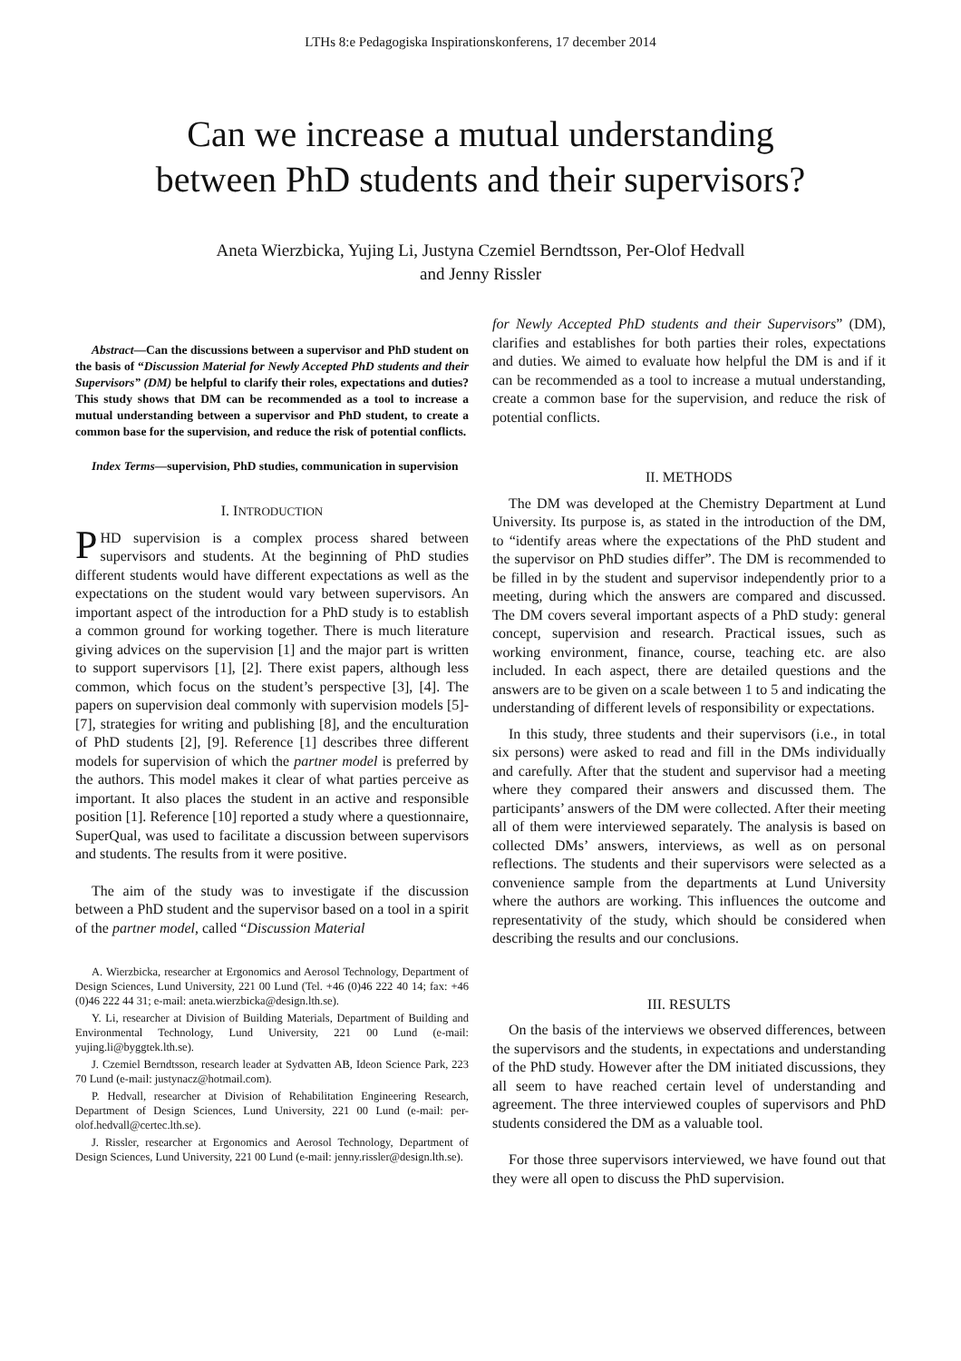LTHs 8:e Pedagogiska Inspirationskonferens, 17 december 2014
Can we increase a mutual understanding
between PhD students and their supervisors?
Aneta Wierzbicka, Yujing Li, Justyna Czemiel Berndtsson, Per-Olof Hedvall
and Jenny Rissler
Abstract—Can the discussions between a supervisor and PhD student on the basis of “Discussion Material for Newly Accepted PhD students and their Supervisors” (DM) be helpful to clarify their roles, expectations and duties? This study shows that DM can be recommended as a tool to increase a mutual understanding between a supervisor and PhD student, to create a common base for the supervision, and reduce the risk of potential conflicts.
Index Terms—supervision, PhD studies, communication in supervision
I. INTRODUCTION
PHD supervision is a complex process shared between supervisors and students. At the beginning of PhD studies different students would have different expectations as well as the expectations on the student would vary between supervisors. An important aspect of the introduction for a PhD study is to establish a common ground for working together. There is much literature giving advices on the supervision [1] and the major part is written to support supervisors [1], [2]. There exist papers, although less common, which focus on the student’s perspective [3], [4]. The papers on supervision deal commonly with supervision models [5]-[7], strategies for writing and publishing [8], and the enculturation of PhD students [2], [9]. Reference [1] describes three different models for supervision of which the partner model is preferred by the authors. This model makes it clear of what parties perceive as important. It also places the student in an active and responsible position [1]. Reference [10] reported a study where a questionnaire, SuperQual, was used to facilitate a discussion between supervisors and students. The results from it were positive.
The aim of the study was to investigate if the discussion between a PhD student and the supervisor based on a tool in a spirit of the partner model, called “Discussion Material
A. Wierzbicka, researcher at Ergonomics and Aerosol Technology, Department of Design Sciences, Lund University, 221 00 Lund (Tel. +46 (0)46 222 40 14; fax: +46 (0)46 222 44 31; e-mail: aneta.wierzbicka@design.lth.se).
Y. Li, researcher at Division of Building Materials, Department of Building and Environmental Technology, Lund University, 221 00 Lund (e-mail: yujing.li@byggtek.lth.se).
J. Czemiel Berndtsson, research leader at Sydvatten AB, Ideon Science Park, 223 70 Lund (e-mail: justynacz@hotmail.com).
P. Hedvall, researcher at Division of Rehabilitation Engineering Research, Department of Design Sciences, Lund University, 221 00 Lund (e-mail: per-olof.hedvall@certec.lth.se).
J. Rissler, researcher at Ergonomics and Aerosol Technology, Department of Design Sciences, Lund University, 221 00 Lund (e-mail: jenny.rissler@design.lth.se).
for Newly Accepted PhD students and their Supervisors” (DM), clarifies and establishes for both parties their roles, expectations and duties. We aimed to evaluate how helpful the DM is and if it can be recommended as a tool to increase a mutual understanding, create a common base for the supervision, and reduce the risk of potential conflicts.
II. METHODS
The DM was developed at the Chemistry Department at Lund University. Its purpose is, as stated in the introduction of the DM, to “identify areas where the expectations of the PhD student and the supervisor on PhD studies differ”. The DM is recommended to be filled in by the student and supervisor independently prior to a meeting, during which the answers are compared and discussed. The DM covers several important aspects of a PhD study: general concept, supervision and research. Practical issues, such as working environment, finance, course, teaching etc. are also included. In each aspect, there are detailed questions and the answers are to be given on a scale between 1 to 5 and indicating the understanding of different levels of responsibility or expectations.
In this study, three students and their supervisors (i.e., in total six persons) were asked to read and fill in the DMs individually and carefully. After that the student and supervisor had a meeting where they compared their answers and discussed them. The participants’ answers of the DM were collected. After their meeting all of them were interviewed separately. The analysis is based on collected DMs’ answers, interviews, as well as on personal reflections. The students and their supervisors were selected as a convenience sample from the departments at Lund University where the authors are working. This influences the outcome and representativity of the study, which should be considered when describing the results and our conclusions.
III. RESULTS
On the basis of the interviews we observed differences, between the supervisors and the students, in expectations and understanding of the PhD study. However after the DM initiated discussions, they all seem to have reached certain level of understanding and agreement. The three interviewed couples of supervisors and PhD students considered the DM as a valuable tool.
For those three supervisors interviewed, we have found out that they were all open to discuss the PhD supervision.